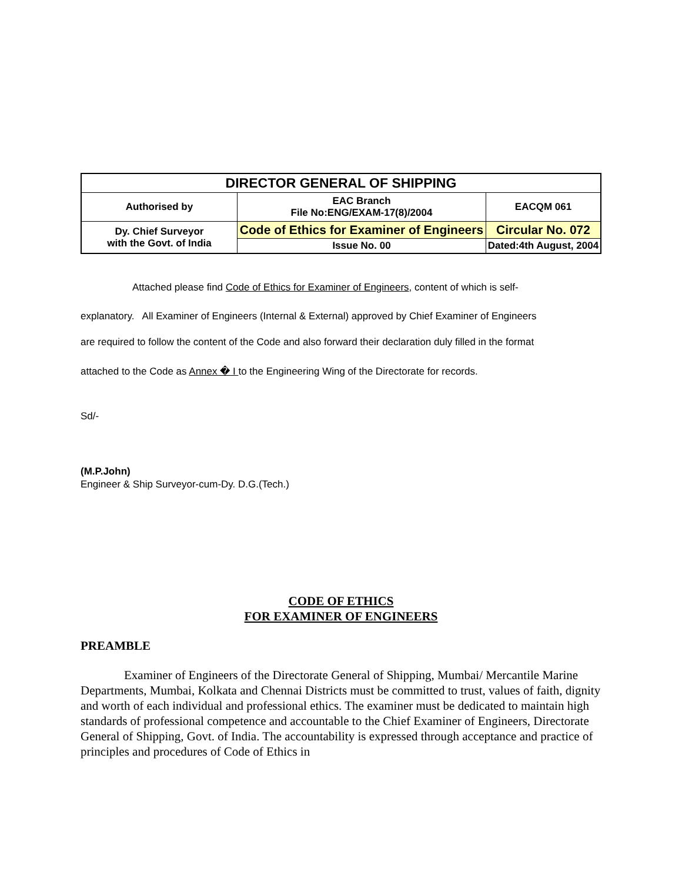| DIRECTOR GENERAL OF SHIPPING | | |
| Authorised by | EAC Branch File No:ENG/EXAM-17(8)/2004 | EACQM 061 |
| Dy. Chief Surveyor with the Govt. of India | Code of Ethics for Examiner of Engineers | Circular No. 072 |
| | Issue No. 00 | Dated:4th August, 2004 |
Attached please find Code of Ethics for Examiner of Engineers, content of which is self-
explanatory. All Examiner of Engineers (Internal & External) approved by Chief Examiner of Engineers
are required to follow the content of the Code and also forward their declaration duly filled in the format
attached to the Code as Annex � I to the Engineering Wing of the Directorate for records.
Sd/-
(M.P.John)
Engineer & Ship Surveyor-cum-Dy. D.G.(Tech.)
CODE OF ETHICS
FOR EXAMINER OF ENGINEERS
PREAMBLE
Examiner of Engineers of the Directorate General of Shipping, Mumbai/ Mercantile Marine Departments, Mumbai, Kolkata and Chennai Districts must be committed to trust, values of faith, dignity and worth of each individual and professional ethics. The examiner must be dedicated to maintain high standards of professional competence and accountable to the Chief Examiner of Engineers, Directorate General of Shipping, Govt. of India. The accountability is expressed through acceptance and practice of principles and procedures of Code of Ethics in